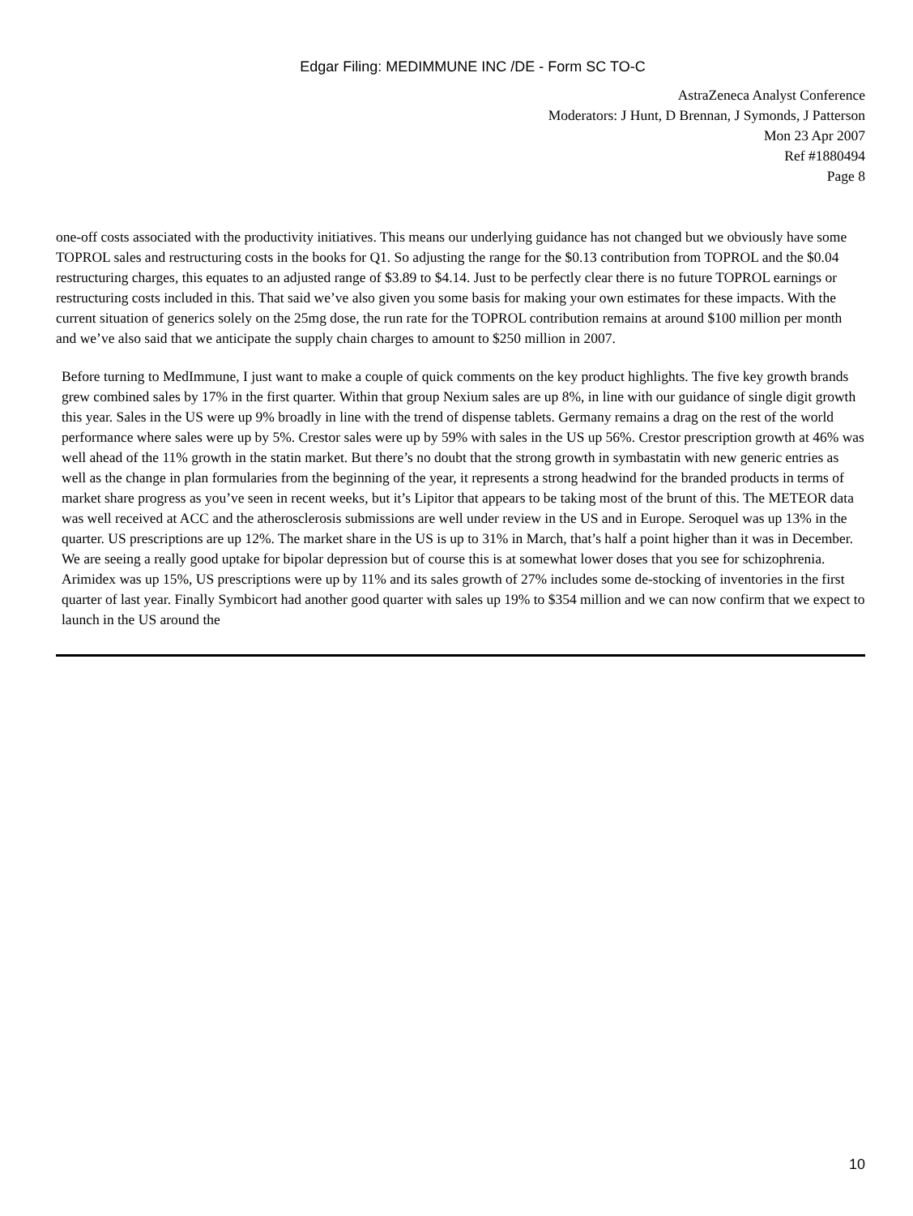Edgar Filing: MEDIMMUNE INC /DE - Form SC TO-C
AstraZeneca Analyst Conference
Moderators: J Hunt, D Brennan, J Symonds, J Patterson
Mon 23 Apr 2007
Ref #1880494
Page 8
one-off costs associated with the productivity initiatives. This means our underlying guidance has not changed but we obviously have some TOPROL sales and restructuring costs in the books for Q1. So adjusting the range for the $0.13 contribution from TOPROL and the $0.04 restructuring charges, this equates to an adjusted range of $3.89 to $4.14. Just to be perfectly clear there is no future TOPROL earnings or restructuring costs included in this. That said we’ve also given you some basis for making your own estimates for these impacts. With the current situation of generics solely on the 25mg dose, the run rate for the TOPROL contribution remains at around $100 million per month and we’ve also said that we anticipate the supply chain charges to amount to $250 million in 2007.
Before turning to MedImmune, I just want to make a couple of quick comments on the key product highlights. The five key growth brands grew combined sales by 17% in the first quarter. Within that group Nexium sales are up 8%, in line with our guidance of single digit growth this year. Sales in the US were up 9% broadly in line with the trend of dispense tablets. Germany remains a drag on the rest of the world performance where sales were up by 5%. Crestor sales were up by 59% with sales in the US up 56%. Crestor prescription growth at 46% was well ahead of the 11% growth in the statin market. But there’s no doubt that the strong growth in symbastatin with new generic entries as well as the change in plan formularies from the beginning of the year, it represents a strong headwind for the branded products in terms of market share progress as you’ve seen in recent weeks, but it’s Lipitor that appears to be taking most of the brunt of this. The METEOR data was well received at ACC and the atherosclerosis submissions are well under review in the US and in Europe. Seroquel was up 13% in the quarter. US prescriptions are up 12%. The market share in the US is up to 31% in March, that’s half a point higher than it was in December. We are seeing a really good uptake for bipolar depression but of course this is at somewhat lower doses that you see for schizophrenia. Arimidex was up 15%, US prescriptions were up by 11% and its sales growth of 27% includes some de-stocking of inventories in the first quarter of last year. Finally Symbicort had another good quarter with sales up 19% to $354 million and we can now confirm that we expect to launch in the US around the
10